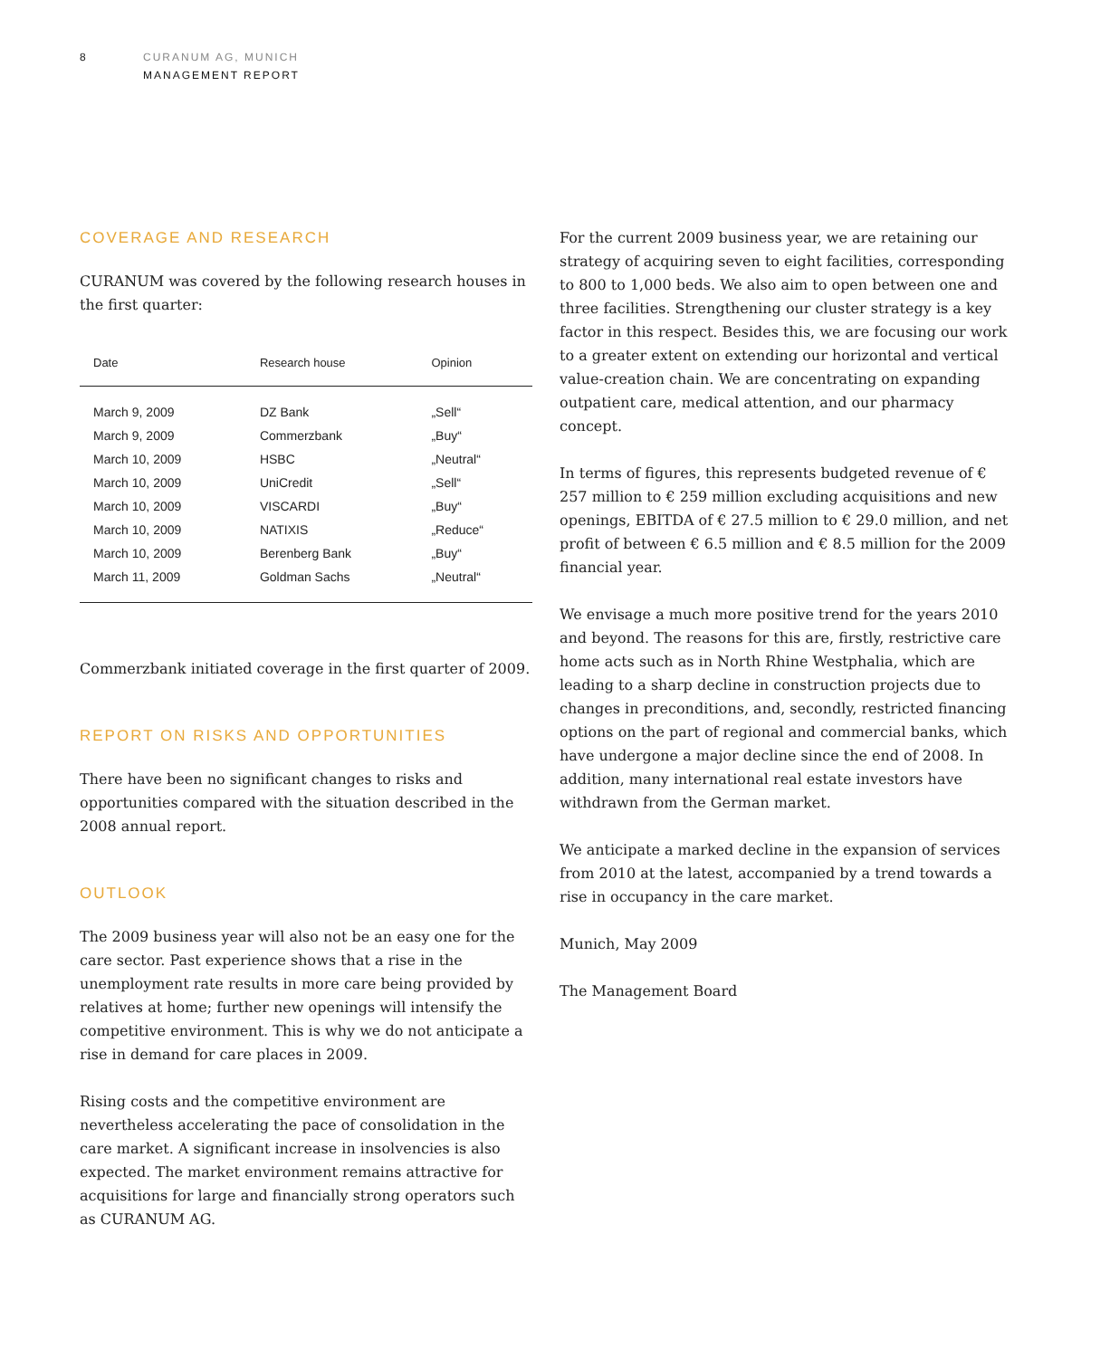8
CURANUM AG, MUNICH
MANAGEMENT REPORT
COVERAGE AND RESEARCH
CURANUM was covered by the following research houses in the first quarter:
| Date | Research house | Opinion |
| --- | --- | --- |
| March 9, 2009 | DZ Bank | „Sell“ |
| March 9, 2009 | Commerzbank | „Buy“ |
| March 10, 2009 | HSBC | „Neutral“ |
| March 10, 2009 | UniCredit | „Sell“ |
| March 10, 2009 | VISCARDI | „Buy“ |
| March 10, 2009 | NATIXIS | „Reduce“ |
| March 10, 2009 | Berenberg Bank | „Buy“ |
| March 11, 2009 | Goldman Sachs | „Neutral“ |
Commerzbank initiated coverage in the first quarter of 2009.
REPORT ON RISKS AND OPPORTUNITIES
There have been no significant changes to risks and opportunities compared with the situation described in the 2008 annual report.
OUTLOOK
The 2009 business year will also not be an easy one for the care sector. Past experience shows that a rise in the unemployment rate results in more care being provided by relatives at home; further new openings will intensify the competitive environment. This is why we do not anticipate a rise in demand for care places in 2009.
Rising costs and the competitive environment are nevertheless accelerating the pace of consolidation in the care market. A significant increase in insolvencies is also expected. The market environment remains attractive for acquisitions for large and financially strong operators such as CURANUM AG.
For the current 2009 business year, we are retaining our strategy of acquiring seven to eight facilities, corresponding to 800 to 1,000 beds. We also aim to open between one and three facilities. Strengthening our cluster strategy is a key factor in this respect. Besides this, we are focusing our work to a greater extent on extending our horizontal and vertical value-creation chain. We are concentrating on expanding outpatient care, medical attention, and our pharmacy concept.
In terms of figures, this represents budgeted revenue of € 257 million to € 259 million excluding acquisitions and new openings, EBITDA of € 27.5 million to € 29.0 million, and net profit of between € 6.5 million and € 8.5 million for the 2009 financial year.
We envisage a much more positive trend for the years 2010 and beyond. The reasons for this are, firstly, restrictive care home acts such as in North Rhine Westphalia, which are leading to a sharp decline in construction projects due to changes in preconditions, and, secondly, restricted financing options on the part of regional and commercial banks, which have undergone a major decline since the end of 2008. In addition, many international real estate investors have withdrawn from the German market.
We anticipate a marked decline in the expansion of services from 2010 at the latest, accompanied by a trend towards a rise in occupancy in the care market.
Munich, May 2009
The Management Board